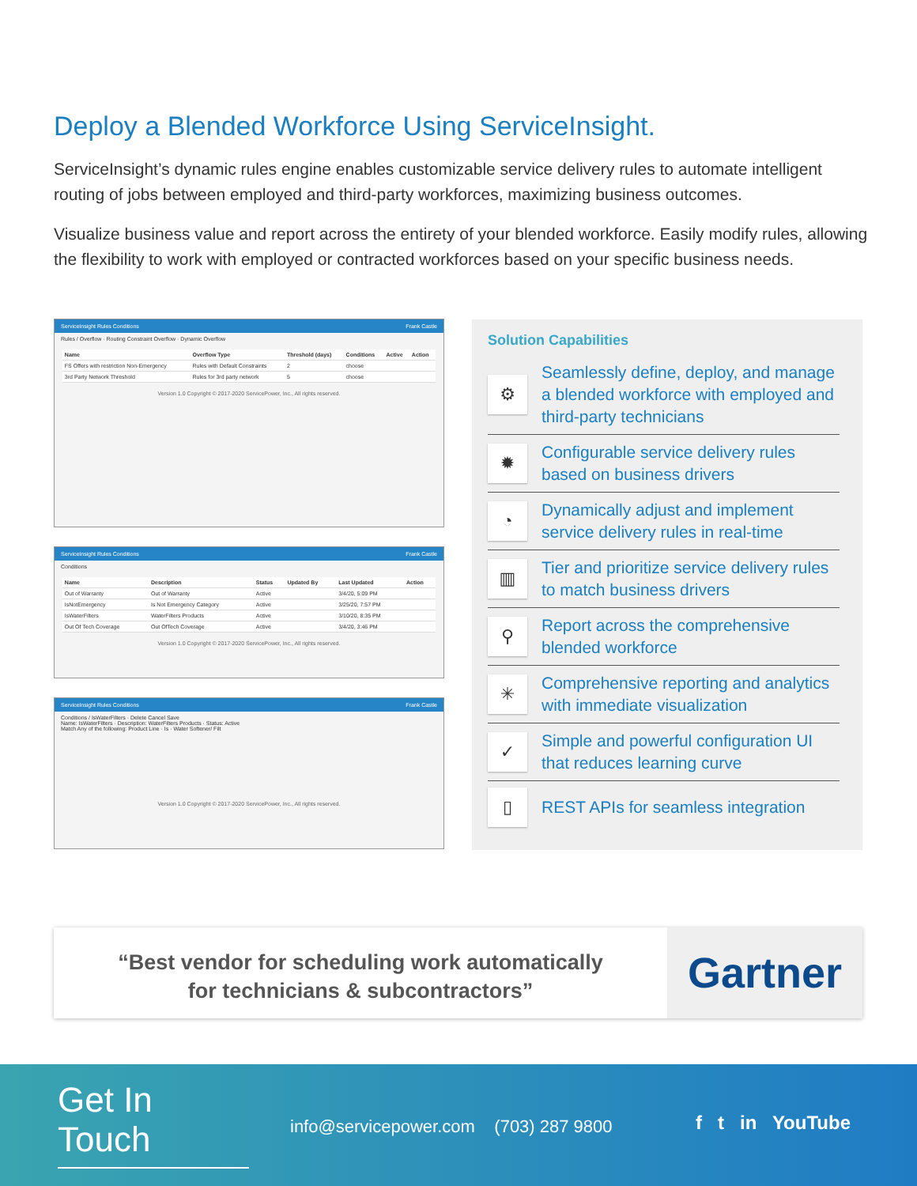Deploy a Blended Workforce Using ServiceInsight.
ServiceInsight’s dynamic rules engine enables customizable service delivery rules to automate intelligent routing of jobs between employed and third-party workforces, maximizing business outcomes.
Visualize business value and report across the entirety of your blended workforce. Easily modify rules, allowing the flexibility to work with employed or contracted workforces based on your specific business needs.
ServiceInsight Rules Conditions Frank Castle
Rules / Overflow · Routing Constraint Overflow · Dynamic Overflow
| Name | Overflow Type | Threshold (days) | Conditions | Active | Action |
| --- | --- | --- | --- | --- | --- |
| FS Offers with restriction Non-Emergency | Rules with Default Constraints | 2 | choose | | |
| 3rd Party Network Threshold | Rules for 3rd party network | 5 | choose | | |
Version 1.0 Copyright © 2017-2020 ServicePower, Inc., All rights reserved.
ServiceInsight Rules Conditions Frank Castle
Conditions
| Name | Description | Status | Updated By | Last Updated | Action |
| --- | --- | --- | --- | --- | --- |
| Out of Warranty | Out of Warranty | Active | | 3/4/20, 5:09 PM | |
| IsNotEmergency | Is Not Emergency Category | Active | | 3/25/20, 7:57 PM | |
| IsWaterFilters | WaterFilters Products | Active | | 3/10/20, 8:35 PM | |
| Out Of Tech Coverage | Out OfTech Coverage | Active | | 3/4/20, 3:46 PM | |
Version 1.0 Copyright © 2017-2020 ServicePower, Inc., All rights reserved.
ServiceInsight Rules Conditions Frank Castle
Conditions / IsWaterFilters · Delete Cancel Save
Name: IsWaterFilters · Description: WaterFilters Products · Status: Active
Match Any of the following: Product Line · Is · Water Softener/ Filt
Version 1.0 Copyright © 2017-2020 ServicePower, Inc., All rights reserved.
Solution Capabilities
⚙
Seamlessly define, deploy, and manage a blended workforce with employed and third-party technicians
✹
Configurable service delivery rules based on business drivers
◔
Dynamically adjust and implement service delivery rules in real-time
▥
Tier and prioritize service delivery rules to match business drivers
⚲
Report across the comprehensive blended workforce
✳
Comprehensive reporting and analytics with immediate visualization
✓
Simple and powerful configuration UI that reduces learning curve
▯
REST APIs for seamless integration
“Best vendor for scheduling work automatically
for technicians & subcontractors”
Gartner
Get In Touch
info@servicepower.com (703) 287 9800
f t in YouTube